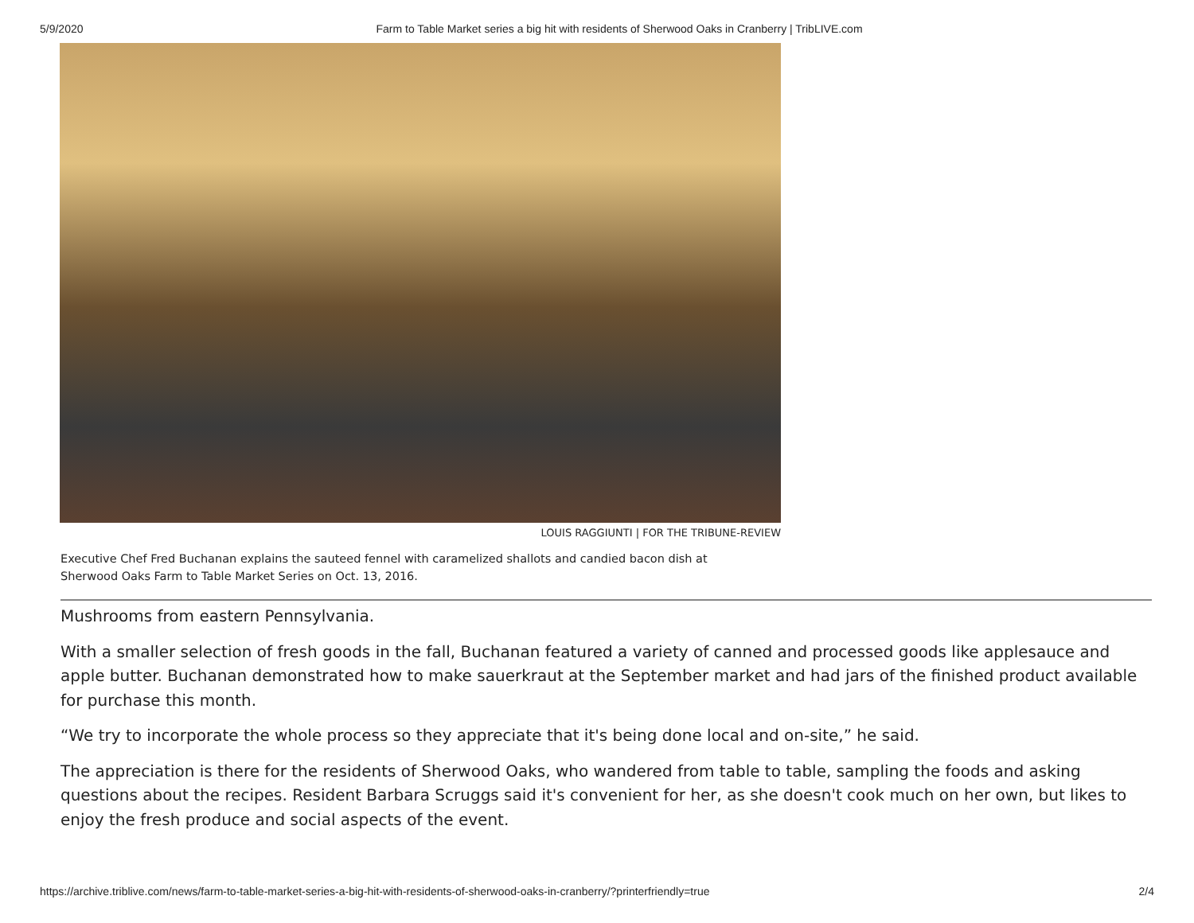5/9/2020 Farm to Table Market series a big hit with residents of Sherwood Oaks in Cranberry | TribLIVE.com
LOUIS RAGGIUNTI | FOR THE TRIBUNE-REVIEW
Executive Chef Fred Buchanan explains the sauteed fennel with caramelized shallots and candied bacon dish at Sherwood Oaks Farm to Table Market Series on Oct. 13, 2016.
Mushrooms from eastern Pennsylvania.
With a smaller selection of fresh goods in the fall, Buchanan featured a variety of canned and processed goods like applesauce and apple butter. Buchanan demonstrated how to make sauerkraut at the September market and had jars of the finished product available for purchase this month.
“We try to incorporate the whole process so they appreciate that it's being done local and on-site,” he said.
The appreciation is there for the residents of Sherwood Oaks, who wandered from table to table, sampling the foods and asking questions about the recipes. Resident Barbara Scruggs said it's convenient for her, as she doesn't cook much on her own, but likes to enjoy the fresh produce and social aspects of the event.
https://archive.triblive.com/news/farm-to-table-market-series-a-big-hit-with-residents-of-sherwood-oaks-in-cranberry/?printerfriendly=true 2/4